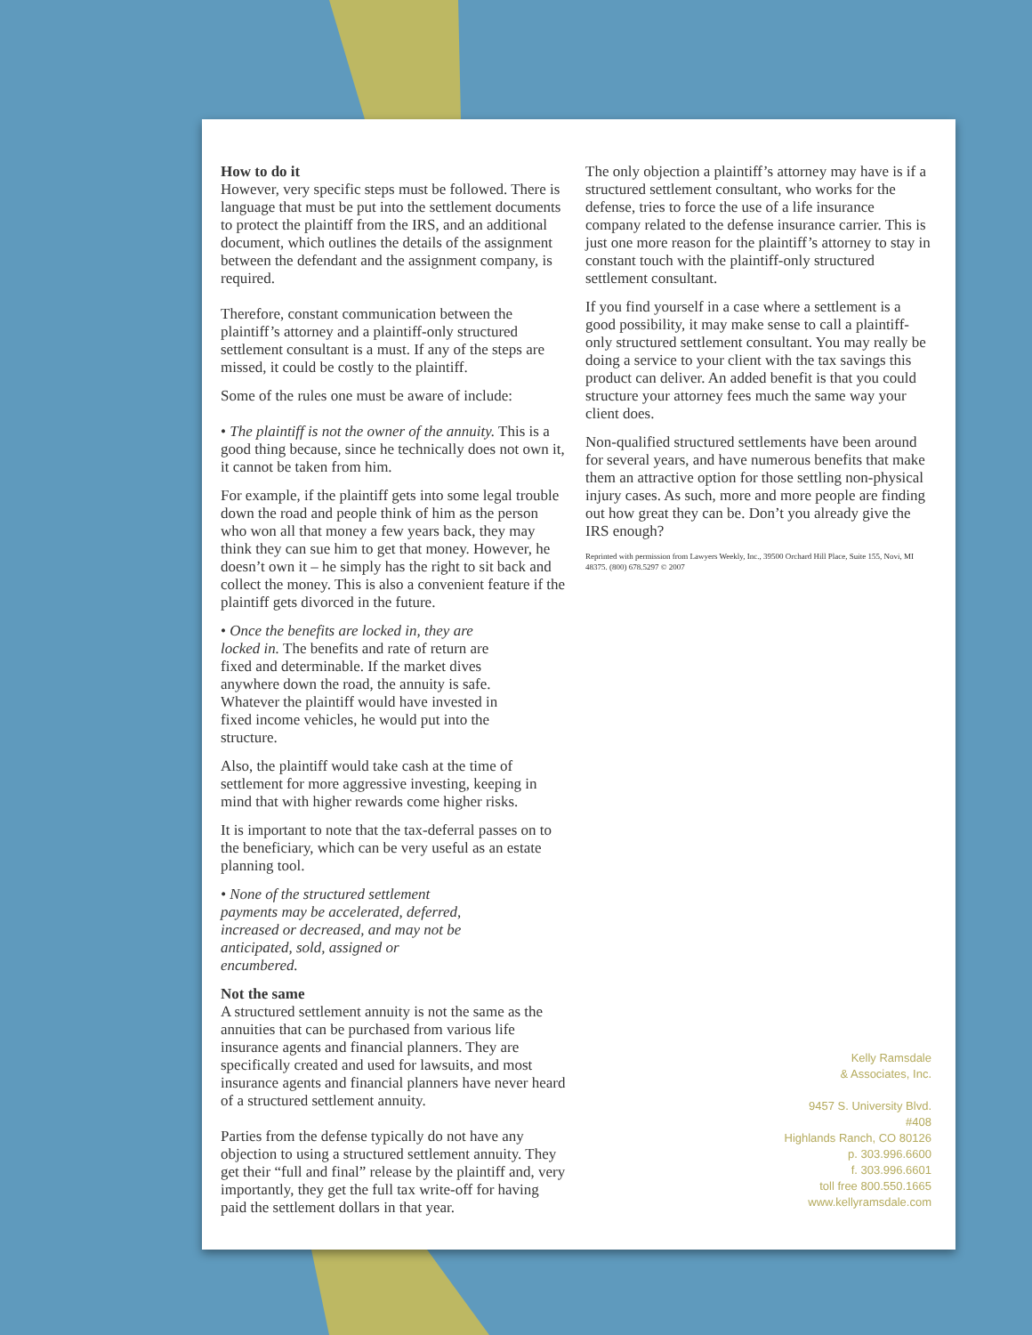How to do it
However, very specific steps must be followed. There is language that must be put into the settlement documents to protect the plaintiff from the IRS, and an additional document, which outlines the details of the assignment between the defendant and the assignment company, is required.
Therefore, constant communication between the plaintiff’s attorney and a plaintiff-only structured settlement consultant is a must. If any of the steps are missed, it could be costly to the plaintiff.
Some of the rules one must be aware of include:
• The plaintiff is not the owner of the annuity. This is a good thing because, since he technically does not own it, it cannot be taken from him.
For example, if the plaintiff gets into some legal trouble down the road and people think of him as the person who won all that money a few years back, they may think they can sue him to get that money. However, he doesn’t own it – he simply has the right to sit back and collect the money. This is also a convenient feature if the plaintiff gets divorced in the future.
• Once the benefits are locked in, they are locked in. The benefits and rate of return are fixed and determinable. If the market dives anywhere down the road, the annuity is safe. Whatever the plaintiff would have invested in fixed income vehicles, he would put into the structure.
Also, the plaintiff would take cash at the time of settlement for more aggressive investing, keeping in mind that with higher rewards come higher risks.
It is important to note that the tax-deferral passes on to the beneficiary, which can be very useful as an estate planning tool.
• None of the structured settlement payments may be accelerated, deferred, increased or decreased, and may not be anticipated, sold, assigned or encumbered.
Not the same
A structured settlement annuity is not the same as the annuities that can be purchased from various life insurance agents and financial planners. They are specifically created and used for lawsuits, and most insurance agents and financial planners have never heard of a structured settlement annuity.
Parties from the defense typically do not have any objection to using a structured settlement annuity. They get their “full and final” release by the plaintiff and, very importantly, they get the full tax write-off for having paid the settlement dollars in that year.
The only objection a plaintiff’s attorney may have is if a structured settlement consultant, who works for the defense, tries to force the use of a life insurance company related to the defense insurance carrier. This is just one more reason for the plaintiff’s attorney to stay in constant touch with the plaintiff-only structured settlement consultant.
If you find yourself in a case where a settlement is a good possibility, it may make sense to call a plaintiff-only structured settlement consultant. You may really be doing a service to your client with the tax savings this product can deliver. An added benefit is that you could structure your attorney fees much the same way your client does.
Non-qualified structured settlements have been around for several years, and have numerous benefits that make them an attractive option for those settling non-physical injury cases. As such, more and more people are finding out how great they can be. Don’t you already give the IRS enough?
Reprinted with permission from Lawyers Weekly, Inc., 39500 Orchard Hill Place, Suite 155, Novi, MI 48375. (800) 678.5297 © 2007
Kelly Ramsdale
& Associates, Inc.
9457 S. University Blvd.
#408
Highlands Ranch, CO 80126
p. 303.996.6600
f. 303.996.6601
toll free 800.550.1665
www.kellyramsdale.com